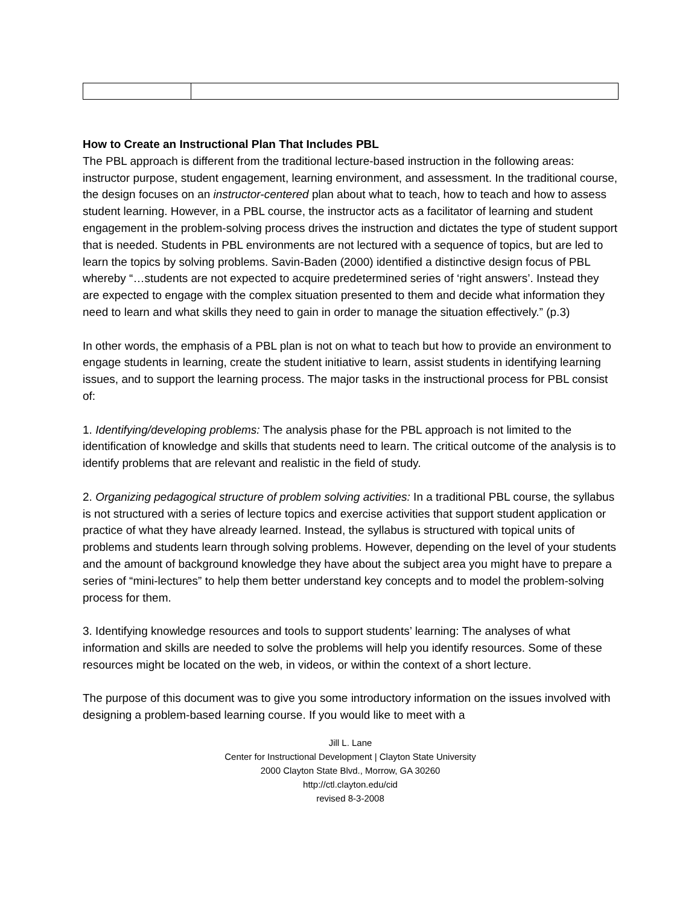How to Create an Instructional Plan That Includes PBL
The PBL approach is different from the traditional lecture-based instruction in the following areas: instructor purpose, student engagement, learning environment, and assessment. In the traditional course, the design focuses on an instructor-centered plan about what to teach, how to teach and how to assess student learning. However, in a PBL course, the instructor acts as a facilitator of learning and student engagement in the problem-solving process drives the instruction and dictates the type of student support that is needed. Students in PBL environments are not lectured with a sequence of topics, but are led to learn the topics by solving problems. Savin-Baden (2000) identified a distinctive design focus of PBL whereby “…students are not expected to acquire predetermined series of ‘right answers’. Instead they are expected to engage with the complex situation presented to them and decide what information they need to learn and what skills they need to gain in order to manage the situation effectively.” (p.3)
In other words, the emphasis of a PBL plan is not on what to teach but how to provide an environment to engage students in learning, create the student initiative to learn, assist students in identifying learning issues, and to support the learning process. The major tasks in the instructional process for PBL consist of:
1. Identifying/developing problems: The analysis phase for the PBL approach is not limited to the identification of knowledge and skills that students need to learn. The critical outcome of the analysis is to identify problems that are relevant and realistic in the field of study.
2. Organizing pedagogical structure of problem solving activities: In a traditional PBL course, the syllabus is not structured with a series of lecture topics and exercise activities that support student application or practice of what they have already learned. Instead, the syllabus is structured with topical units of problems and students learn through solving problems. However, depending on the level of your students and the amount of background knowledge they have about the subject area you might have to prepare a series of “mini-lectures” to help them better understand key concepts and to model the problem-solving process for them.
3. Identifying knowledge resources and tools to support students’ learning: The analyses of what information and skills are needed to solve the problems will help you identify resources. Some of these resources might be located on the web, in videos, or within the context of a short lecture.
The purpose of this document was to give you some introductory information on the issues involved with designing a problem-based learning course. If you would like to meet with a
Jill L. Lane
Center for Instructional Development | Clayton State University
2000 Clayton State Blvd., Morrow, GA 30260
http://ctl.clayton.edu/cid
revised 8-3-2008